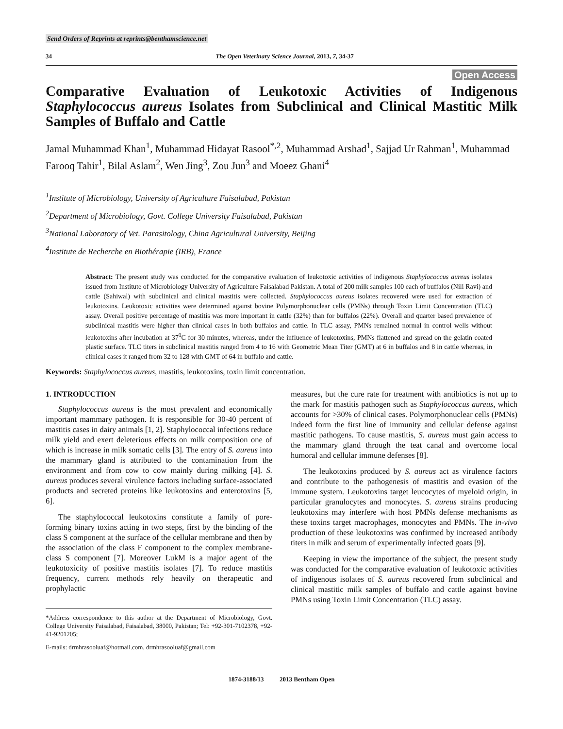Send Orders of Reprints at reprints@benthamscience.net
34 The Open Veterinary Science Journal, 2013, 7, 34-37
Open Access
Comparative Evaluation of Leukotoxic Activities of Indigenous Staphylococcus aureus Isolates from Subclinical and Clinical Mastitic Milk Samples of Buffalo and Cattle
Jamal Muhammad Khan<sup>1</sup>, Muhammad Hidayat Rasool<sup>*,2</sup>, Muhammad Arshad<sup>1</sup>, Sajjad Ur Rahman<sup>1</sup>, Muhammad Farooq Tahir<sup>1</sup>, Bilal Aslam<sup>2</sup>, Wen Jing<sup>3</sup>, Zou Jun<sup>3</sup> and Moeez Ghani<sup>4</sup>
<sup>1</sup> Institute of Microbiology, University of Agriculture Faisalabad, Pakistan
<sup>2</sup> Department of Microbiology, Govt. College University Faisalabad, Pakistan
<sup>3</sup> National Laboratory of Vet. Parasitology, China Agricultural University, Beijing
<sup>4</sup> Institute de Recherche en Biothérapie (IRB), France
Abstract: The present study was conducted for the comparative evaluation of leukotoxic activities of indigenous Staphylococcus aureus isolates issued from Institute of Microbiology University of Agriculture Faisalabad Pakistan. A total of 200 milk samples 100 each of buffalos (Nili Ravi) and cattle (Sahiwal) with subclinical and clinical mastitis were collected. Staphylococcus aureus isolates recovered were used for extraction of leukotoxins. Leukotoxic activities were determined against bovine Polymorphonuclear cells (PMNs) through Toxin Limit Concentration (TLC) assay. Overall positive percentage of mastitis was more important in cattle (32%) than for buffalos (22%). Overall and quarter based prevalence of subclinical mastitis were higher than clinical cases in both buffalos and cattle. In TLC assay, PMNs remained normal in control wells without leukotoxins after incubation at 37<sup>0</sup>C for 30 minutes, whereas, under the influence of leukotoxins, PMNs flattened and spread on the gelatin coated plastic surface. TLC titers in subclinical mastitis ranged from 4 to 16 with Geometric Mean Titer (GMT) at 6 in buffalos and 8 in cattle whereas, in clinical cases it ranged from 32 to 128 with GMT of 64 in buffalo and cattle.
Keywords: Staphylococcus aureus, mastitis, leukotoxins, toxin limit concentration.
1. INTRODUCTION
Staphylococcus aureus is the most prevalent and economically important mammary pathogen. It is responsible for 30-40 percent of mastitis cases in dairy animals [1, 2]. Staphylococcal infections reduce milk yield and exert deleterious effects on milk composition one of which is increase in milk somatic cells [3]. The entry of S. aureus into the mammary gland is attributed to the contamination from the environment and from cow to cow mainly during milking [4]. S. aureus produces several virulence factors including surface-associated products and secreted proteins like leukotoxins and enterotoxins [5, 6].
The staphylococcal leukotoxins constitute a family of pore-forming binary toxins acting in two steps, first by the binding of the class S component at the surface of the cellular membrane and then by the association of the class F component to the complex membrane-class S component [7]. Moreover LukM is a major agent of the leukotoxicity of positive mastitis isolates [7]. To reduce mastitis frequency, current methods rely heavily on therapeutic and prophylactic
*Address correspondence to this author at the Department of Microbiology, Govt. College University Faisalabad, Faisalabad, 38000, Pakistan; Tel: +92-301-7102378, +92-41-9201205;
E-mails: drmhrasooluaf@hotmail.com, drmhrasooluaf@gmail.com
measures, but the cure rate for treatment with antibiotics is not up to the mark for mastitis pathogen such as Staphylococcus aureus, which accounts for >30% of clinical cases. Polymorphonuclear cells (PMNs) indeed form the first line of immunity and cellular defense against mastitic pathogens. To cause mastitis, S. aureus must gain access to the mammary gland through the teat canal and overcome local humoral and cellular immune defenses [8].
The leukotoxins produced by S. aureus act as virulence factors and contribute to the pathogenesis of mastitis and evasion of the immune system. Leukotoxins target leucocytes of myeloid origin, in particular granulocytes and monocytes. S. aureus strains producing leukotoxins may interfere with host PMNs defense mechanisms as these toxins target macrophages, monocytes and PMNs. The in-vivo production of these leukotoxins was confirmed by increased antibody titers in milk and serum of experimentally infected goats [9].
Keeping in view the importance of the subject, the present study was conducted for the comparative evaluation of leukotoxic activities of indigenous isolates of S. aureus recovered from subclinical and clinical mastitic milk samples of buffalo and cattle against bovine PMNs using Toxin Limit Concentration (TLC) assay.
1874-3188/13 2013 Bentham Open